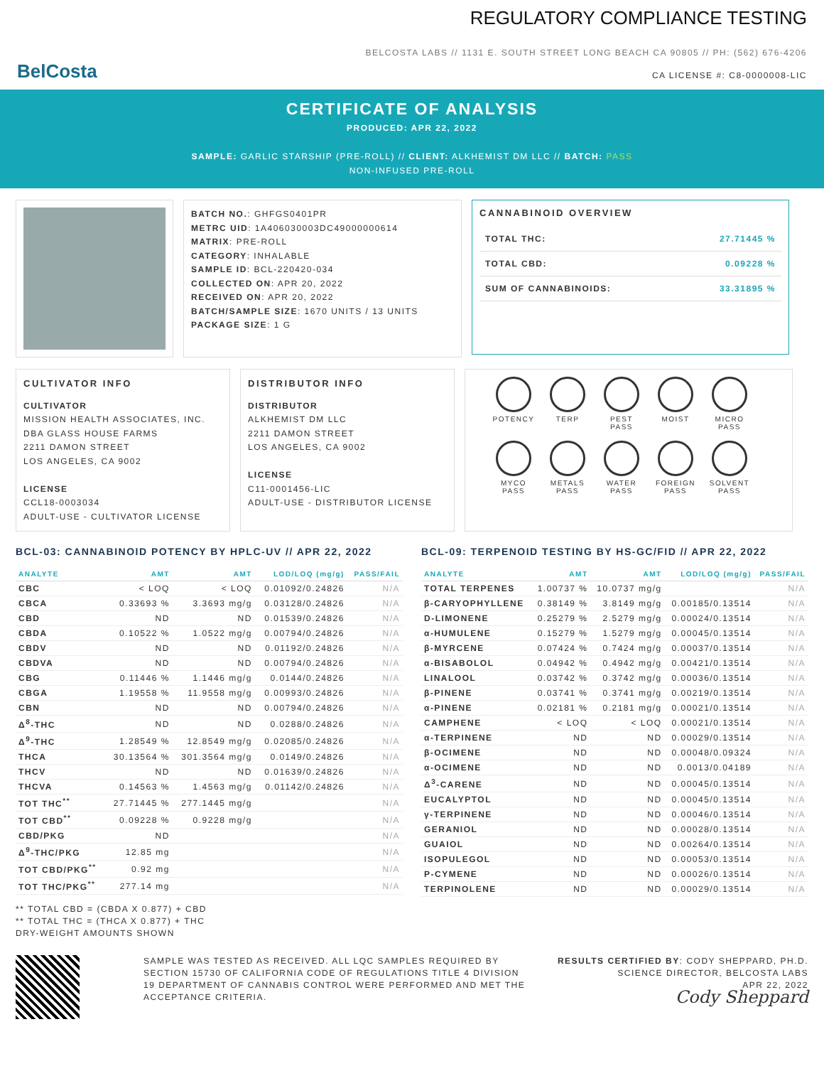BelCosta
REGULATORY COMPLIANCE TESTING
BELCOSTA LABS // 1131 E. SOUTH STREET LONG BEACH CA 90805 // PH: (562) 676-4206
CA LICENSE #: C8-0000008-LIC
CERTIFICATE OF ANALYSIS
PRODUCED: APR 22, 2022
SAMPLE: GARLIC STARSHIP (PRE-ROLL) // CLIENT: ALKHEMIST DM LLC // BATCH: PASS
NON-INFUSED PRE-ROLL
BATCH NO.: GHFGS0401PR
METRC UID: 1A406030003DC49000000614
MATRIX: PRE-ROLL
CATEGORY: INHALABLE
SAMPLE ID: BCL-220420-034
COLLECTED ON: APR 20, 2022
RECEIVED ON: APR 20, 2022
BATCH/SAMPLE SIZE: 1670 UNITS / 13 UNITS
PACKAGE SIZE: 1 G
CANNABINOID OVERVIEW
| TOTAL THC: | 27.71445 % |
| TOTAL CBD: | 0.09228 % |
| SUM OF CANNABINOIDS: | 33.31895 % |
CULTIVATOR INFO
CULTIVATOR
MISSION HEALTH ASSOCIATES, INC.
DBA GLASS HOUSE FARMS
2211 DAMON STREET
LOS ANGELES, CA 9002
LICENSE
CCL18-0003034
ADULT-USE - CULTIVATOR LICENSE
DISTRIBUTOR INFO
DISTRIBUTOR
ALKHEMIST DM LLC
2211 DAMON STREET
LOS ANGELES, CA 9002
LICENSE
C11-0001456-LIC
ADULT-USE - DISTRIBUTOR LICENSE
POTENCY
TERP
PEST
PASS
MOIST
MICRO
PASS
MYCO
PASS
METALS
PASS
WATER
PASS
FOREIGN
PASS
SOLVENT
PASS
BCL-03: CANNABINOID POTENCY BY HPLC-UV // APR 22, 2022
| ANALYTE | AMT | AMT | LOD/LOQ (mg/g) | PASS/FAIL |
| --- | --- | --- | --- | --- |
| CBC | < LOQ | < LOQ | 0.01092/0.24826 | N/A |
| CBCA | 0.33693 % | 3.3693 mg/g | 0.03128/0.24826 | N/A |
| CBD | ND | ND | 0.01539/0.24826 | N/A |
| CBDA | 0.10522 % | 1.0522 mg/g | 0.00794/0.24826 | N/A |
| CBDV | ND | ND | 0.01192/0.24826 | N/A |
| CBDVA | ND | ND | 0.00794/0.24826 | N/A |
| CBG | 0.11446 % | 1.1446 mg/g | 0.0144/0.24826 | N/A |
| CBGA | 1.19558 % | 11.9558 mg/g | 0.00993/0.24826 | N/A |
| CBN | ND | ND | 0.00794/0.24826 | N/A |
| Δ<sup>8</sup>-THC | ND | ND | 0.0288/0.24826 | N/A |
| Δ<sup>9</sup>-THC | 1.28549 % | 12.8549 mg/g | 0.02085/0.24826 | N/A |
| THCA | 30.13564 % | 301.3564 mg/g | 0.0149/0.24826 | N/A |
| THCV | ND | ND | 0.01639/0.24826 | N/A |
| THCVA | 0.14563 % | 1.4563 mg/g | 0.01142/0.24826 | N/A |
| TOT THC<sup>**</sup> | 27.71445 % | 277.1445 mg/g | | N/A |
| TOT CBD<sup>**</sup> | 0.09228 % | 0.9228 mg/g | | N/A |
| CBD/PKG | ND | | | N/A |
| Δ<sup>9</sup>-THC/PKG | 12.85 mg | | | N/A |
| TOT CBD/PKG<sup>**</sup> | 0.92 mg | | | N/A |
| TOT THC/PKG<sup>**</sup> | 277.14 mg | | | N/A |
** TOTAL CBD = (CBDA X 0.877) + CBD
** TOTAL THC = (THCA X 0.877) + THC
DRY-WEIGHT AMOUNTS SHOWN
BCL-09: TERPENOID TESTING BY HS-GC/FID // APR 22, 2022
| ANALYTE | AMT | AMT | LOD/LOQ (mg/g) | PASS/FAIL |
| --- | --- | --- | --- | --- |
| TOTAL TERPENES | 1.00737 % | 10.0737 mg/g | | N/A |
| β-CARYOPHYLLENE | 0.38149 % | 3.8149 mg/g | 0.00185/0.13514 | N/A |
| D-LIMONENE | 0.25279 % | 2.5279 mg/g | 0.00024/0.13514 | N/A |
| α-HUMULENE | 0.15279 % | 1.5279 mg/g | 0.00045/0.13514 | N/A |
| β-MYRCENE | 0.07424 % | 0.7424 mg/g | 0.00037/0.13514 | N/A |
| α-BISABOLOL | 0.04942 % | 0.4942 mg/g | 0.00421/0.13514 | N/A |
| LINALOOL | 0.03742 % | 0.3742 mg/g | 0.00036/0.13514 | N/A |
| β-PINENE | 0.03741 % | 0.3741 mg/g | 0.00219/0.13514 | N/A |
| α-PINENE | 0.02181 % | 0.2181 mg/g | 0.00021/0.13514 | N/A |
| CAMPHENE | < LOQ | < LOQ | 0.00021/0.13514 | N/A |
| α-TERPINENE | ND | ND | 0.00029/0.13514 | N/A |
| β-OCIMENE | ND | ND | 0.00048/0.09324 | N/A |
| α-OCIMENE | ND | ND | 0.0013/0.04189 | N/A |
| Δ<sup>3</sup>-CARENE | ND | ND | 0.00045/0.13514 | N/A |
| EUCALYPTOL | ND | ND | 0.00045/0.13514 | N/A |
| γ-TERPINENE | ND | ND | 0.00046/0.13514 | N/A |
| GERANIOL | ND | ND | 0.00028/0.13514 | N/A |
| GUAIOL | ND | ND | 0.00264/0.13514 | N/A |
| ISOPULEGOL | ND | ND | 0.00053/0.13514 | N/A |
| P-CYMENE | ND | ND | 0.00026/0.13514 | N/A |
| TERPINOLENE | ND | ND | 0.00029/0.13514 | N/A |
SAMPLE WAS TESTED AS RECEIVED. ALL LQC SAMPLES REQUIRED BY SECTION 15730 OF CALIFORNIA CODE OF REGULATIONS TITLE 4 DIVISION 19 DEPARTMENT OF CANNABIS CONTROL WERE PERFORMED AND MET THE ACCEPTANCE CRITERIA.
RESULTS CERTIFIED BY: CODY SHEPPARD, PH.D.
SCIENCE DIRECTOR, BELCOSTA LABS
APR 22, 2022
Cody Sheppard